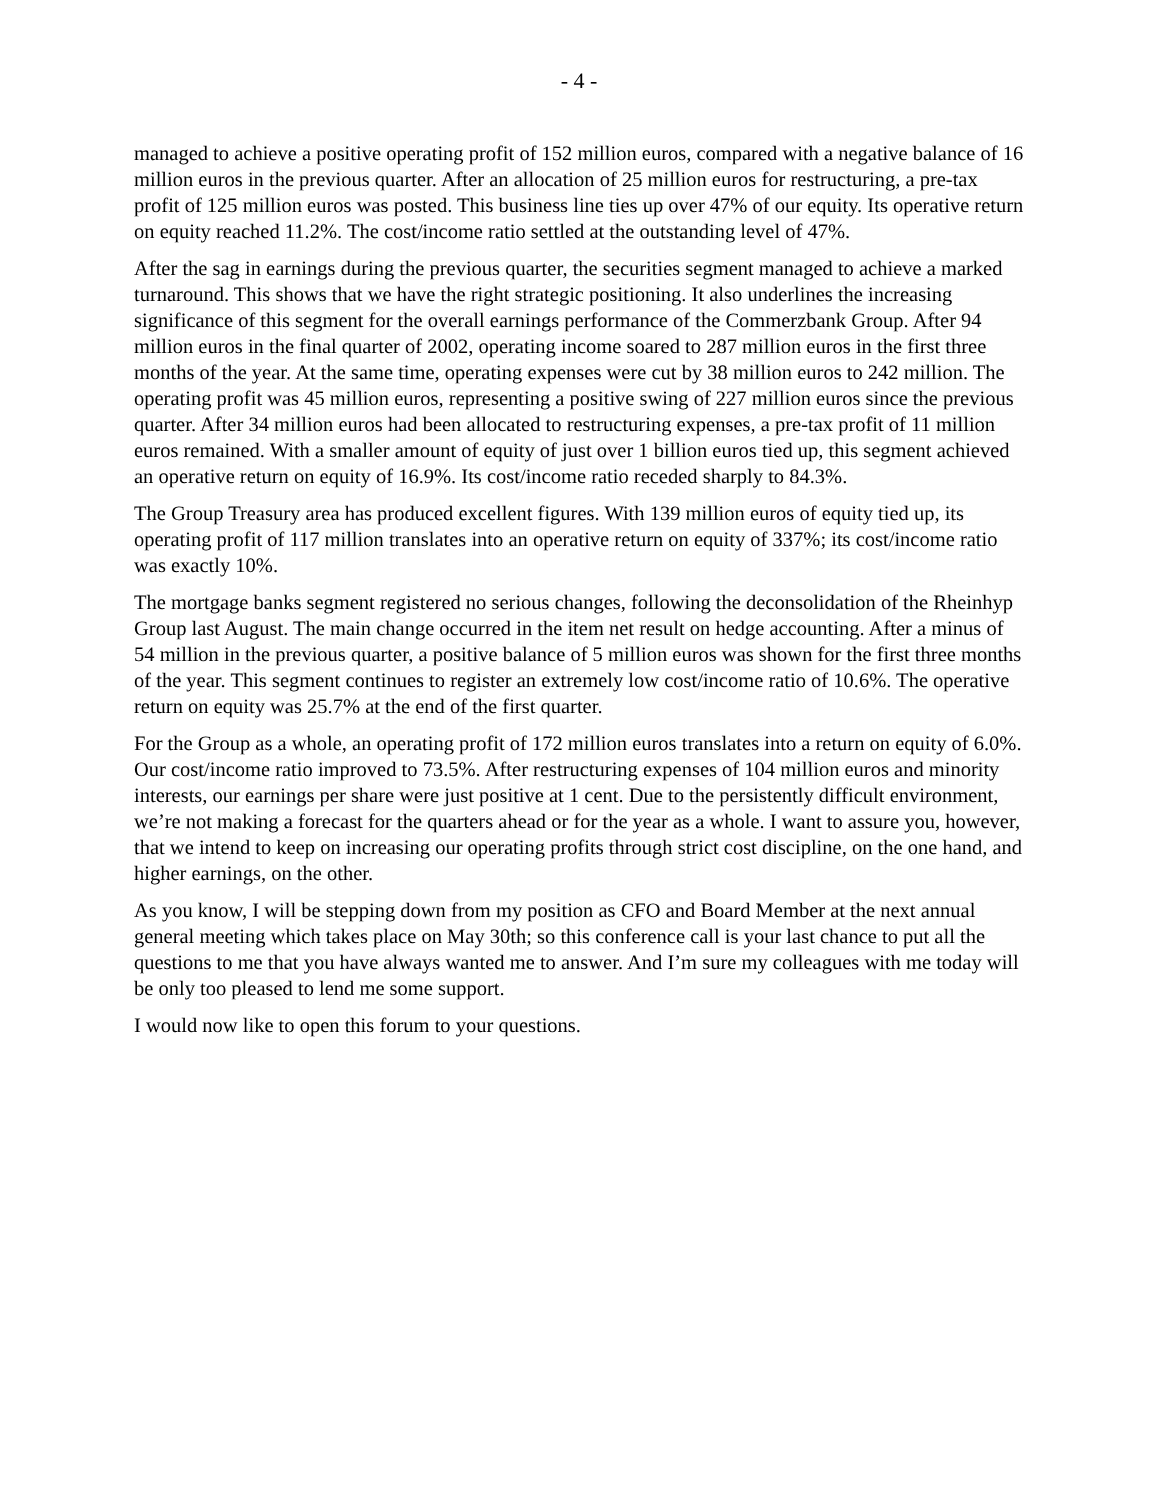- 4 -
managed to achieve a positive operating profit of 152 million euros, compared with a negative balance of 16 million euros in the previous quarter. After an allocation of 25 million euros for restructuring, a pre-tax profit of 125 million euros was posted. This business line ties up over 47% of our equity. Its operative return on equity reached 11.2%. The cost/income ratio settled at the outstanding level of 47%.
After the sag in earnings during the previous quarter, the securities segment managed to achieve a marked turnaround. This shows that we have the right strategic positioning. It also underlines the increasing significance of this segment for the overall earnings performance of the Commerzbank Group. After 94 million euros in the final quarter of 2002, operating income soared to 287 million euros in the first three months of the year. At the same time, operating expenses were cut by 38 million euros to 242 million. The operating profit was 45 million euros, representing a positive swing of 227 million euros since the previous quarter. After 34 million euros had been allocated to restructuring expenses, a pre-tax profit of 11 million euros remained. With a smaller amount of equity of just over 1 billion euros tied up, this segment achieved an operative return on equity of 16.9%. Its cost/income ratio receded sharply to 84.3%.
The Group Treasury area has produced excellent figures. With 139 million euros of equity tied up, its operating profit of 117 million translates into an operative return on equity of 337%; its cost/income ratio was exactly 10%.
The mortgage banks segment registered no serious changes, following the deconsolidation of the Rheinhyp Group last August. The main change occurred in the item net result on hedge accounting. After a minus of 54 million in the previous quarter, a positive balance of 5 million euros was shown for the first three months of the year. This segment continues to register an extremely low cost/income ratio of 10.6%. The operative return on equity was 25.7% at the end of the first quarter.
For the Group as a whole, an operating profit of 172 million euros translates into a return on equity of 6.0%. Our cost/income ratio improved to 73.5%. After restructuring expenses of 104 million euros and minority interests, our earnings per share were just positive at 1 cent. Due to the persistently difficult environment, we’re not making a forecast for the quarters ahead or for the year as a whole. I want to assure you, however, that we intend to keep on increasing our operating profits through strict cost discipline, on the one hand, and higher earnings, on the other.
As you know, I will be stepping down from my position as CFO and Board Member at the next annual general meeting which takes place on May 30th; so this conference call is your last chance to put all the questions to me that you have always wanted me to answer. And I’m sure my colleagues with me today will be only too pleased to lend me some support.
I would now like to open this forum to your questions.